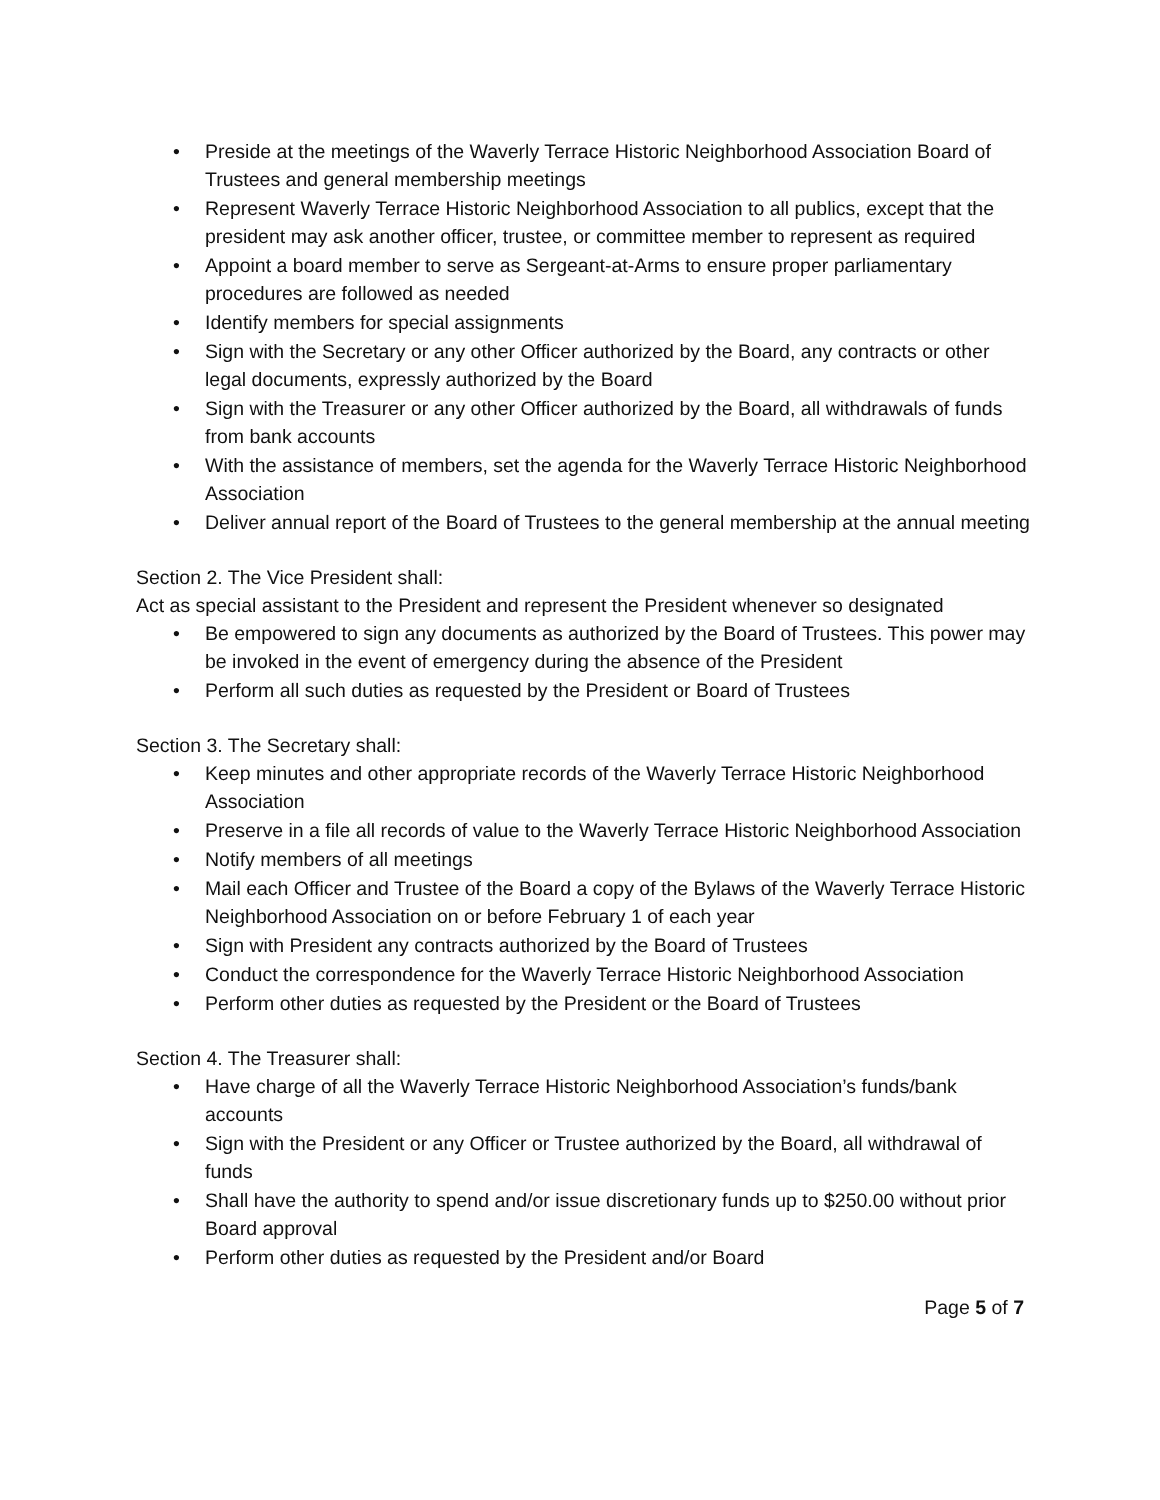• Preside at the meetings of the Waverly Terrace Historic Neighborhood Association Board of Trustees and general membership meetings
• Represent Waverly Terrace Historic Neighborhood Association to all publics, except that the president may ask another officer, trustee, or committee member to represent as required
• Appoint a board member to serve as Sergeant-at-Arms to ensure proper parliamentary procedures are followed as needed
• Identify members for special assignments
• Sign with the Secretary or any other Officer authorized by the Board, any contracts or other legal documents, expressly authorized by the Board
• Sign with the Treasurer or any other Officer authorized by the Board, all withdrawals of funds from bank accounts
• With the assistance of members, set the agenda for the Waverly Terrace Historic Neighborhood Association
• Deliver annual report of the Board of Trustees to the general membership at the annual meeting
Section 2. The Vice President shall:
Act as special assistant to the President and represent the President whenever so designated
• Be empowered to sign any documents as authorized by the Board of Trustees. This power may be invoked in the event of emergency during the absence of the President
• Perform all such duties as requested by the President or Board of Trustees
Section 3. The Secretary shall:
• Keep minutes and other appropriate records of the Waverly Terrace Historic Neighborhood Association
• Preserve in a file all records of value to the Waverly Terrace Historic Neighborhood Association
• Notify members of all meetings
• Mail each Officer and Trustee of the Board a copy of the Bylaws of the Waverly Terrace Historic Neighborhood Association on or before February 1 of each year
• Sign with President any contracts authorized by the Board of Trustees
• Conduct the correspondence for the Waverly Terrace Historic Neighborhood Association
• Perform other duties as requested by the President or the Board of Trustees
Section 4. The Treasurer shall:
• Have charge of all the Waverly Terrace Historic Neighborhood Association’s funds/bank accounts
• Sign with the President or any Officer or Trustee authorized by the Board, all withdrawal of funds
• Shall have the authority to spend and/or issue discretionary funds up to $250.00 without prior Board approval
• Perform other duties as requested by the President and/or Board
Page 5 of 7